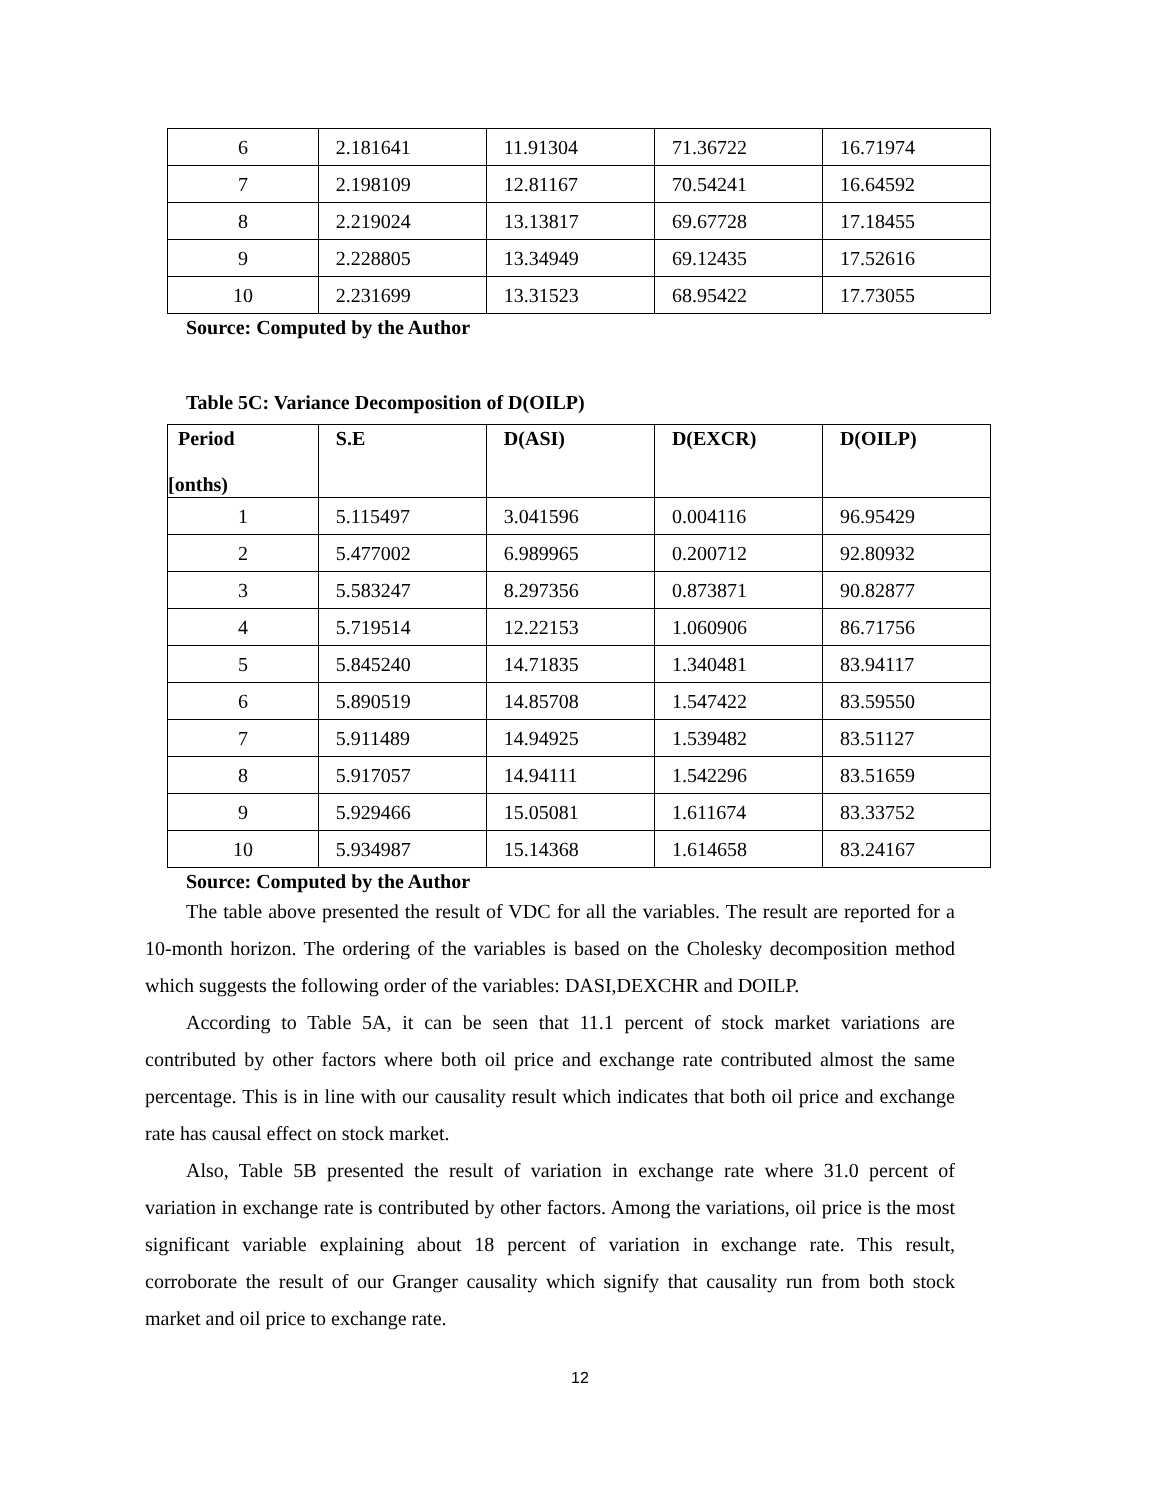| 6 | 2.181641 | 11.91304 | 71.36722 | 16.71974 |
| 7 | 2.198109 | 12.81167 | 70.54241 | 16.64592 |
| 8 | 2.219024 | 13.13817 | 69.67728 | 17.18455 |
| 9 | 2.228805 | 13.34949 | 69.12435 | 17.52616 |
| 10 | 2.231699 | 13.31523 | 68.95422 | 17.73055 |
Source: Computed by the Author
Table 5C: Variance Decomposition of D(OILP)
| Period [onths) | S.E | D(ASI) | D(EXCR) | D(OILP) |
| --- | --- | --- | --- | --- |
| 1 | 5.115497 | 3.041596 | 0.004116 | 96.95429 |
| 2 | 5.477002 | 6.989965 | 0.200712 | 92.80932 |
| 3 | 5.583247 | 8.297356 | 0.873871 | 90.82877 |
| 4 | 5.719514 | 12.22153 | 1.060906 | 86.71756 |
| 5 | 5.845240 | 14.71835 | 1.340481 | 83.94117 |
| 6 | 5.890519 | 14.85708 | 1.547422 | 83.59550 |
| 7 | 5.911489 | 14.94925 | 1.539482 | 83.51127 |
| 8 | 5.917057 | 14.94111 | 1.542296 | 83.51659 |
| 9 | 5.929466 | 15.05081 | 1.611674 | 83.33752 |
| 10 | 5.934987 | 15.14368 | 1.614658 | 83.24167 |
Source: Computed by the Author
The table above presented the result of VDC for all the variables. The result are reported for a 10-month horizon. The ordering of the variables is based on the Cholesky decomposition method which suggests the following order of the variables: DASI,DEXCHR and DOILP.
According to Table 5A, it can be seen that 11.1 percent of stock market variations are contributed by other factors where both oil price and exchange rate contributed almost the same percentage. This is in line with our causality result which indicates that both oil price and exchange rate has causal effect on stock market.
Also, Table 5B presented the result of variation in exchange rate where 31.0 percent of variation in exchange rate is contributed by other factors. Among the variations, oil price is the most significant variable explaining about 18 percent of variation in exchange rate. This result, corroborate the result of our Granger causality which signify that causality run from both stock market and oil price to exchange rate.
12